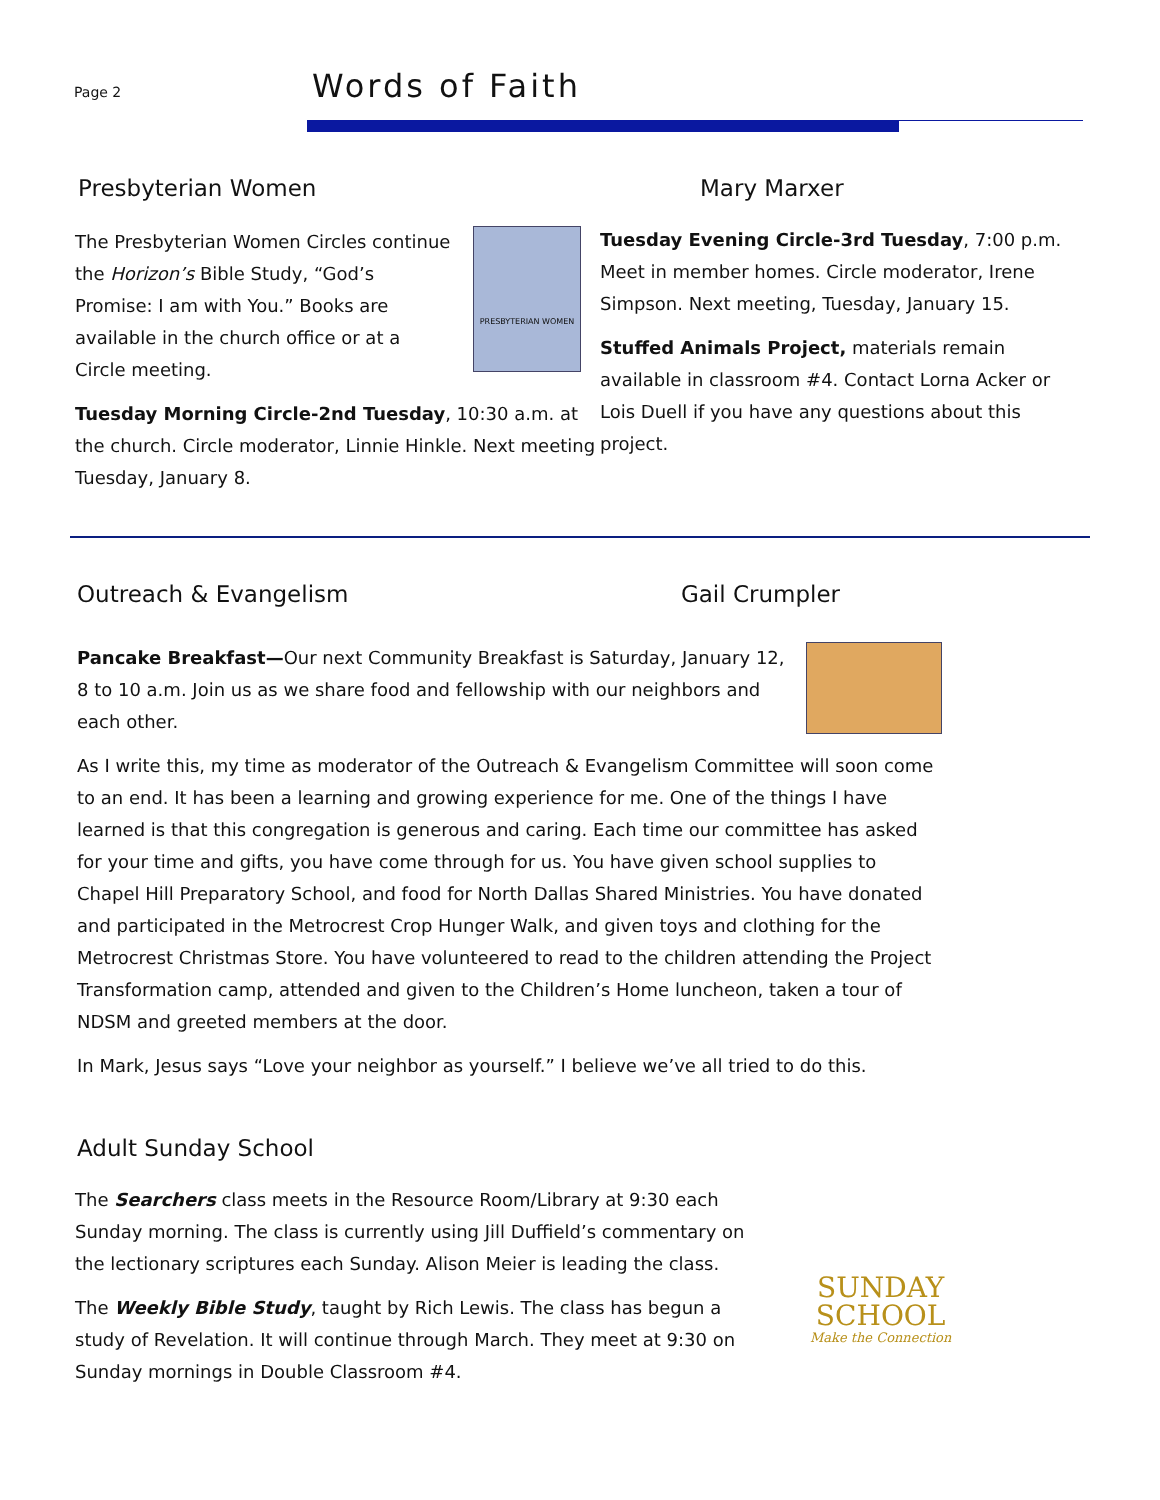Page 2
Words of Faith
Presbyterian Women
The Presbyterian Women Circles continue the Horizon’s Bible Study, “God’s Promise: I am with You.” Books are available in the church office or at a Circle meeting.
PRESBYTERIAN WOMEN
Tuesday Morning Circle-2nd Tuesday, 10:30 a.m. at the church. Circle moderator, Linnie Hinkle. Next meeting Tuesday, January 8.
Mary Marxer
Tuesday Evening Circle-3rd Tuesday, 7:00 p.m. Meet in member homes. Circle moderator, Irene Simpson. Next meeting, Tuesday, January 15.
Stuffed Animals Project, materials remain available in classroom #4. Contact Lorna Acker or Lois Duell if you have any questions about this project.
Outreach & Evangelism Gail Crumpler
Pancake Breakfast—Our next Community Breakfast is Saturday, January 12, 8 to 10 a.m. Join us as we share food and fellowship with our neighbors and each other.
As I write this, my time as moderator of the Outreach & Evangelism Committee will soon come to an end. It has been a learning and growing experience for me. One of the things I have learned is that this congregation is generous and caring. Each time our committee has asked for your time and gifts, you have come through for us. You have given school supplies to Chapel Hill Preparatory School, and food for North Dallas Shared Ministries. You have donated and participated in the Metrocrest Crop Hunger Walk, and given toys and clothing for the Metrocrest Christmas Store. You have volunteered to read to the children attending the Project Transformation camp, attended and given to the Children’s Home luncheon, taken a tour of NDSM and greeted members at the door.
In Mark, Jesus says “Love your neighbor as yourself.” I believe we’ve all tried to do this.
Adult Sunday School
The Searchers class meets in the Resource Room/Library at 9:30 each Sunday morning. The class is currently using Jill Duffield’s commentary on the lectionary scriptures each Sunday. Alison Meier is leading the class.
The Weekly Bible Study, taught by Rich Lewis. The class has begun a study of Revelation. It will continue through March. They meet at 9:30 on Sunday mornings in Double Classroom #4.
SUNDAY
SCHOOL
Make the Connection